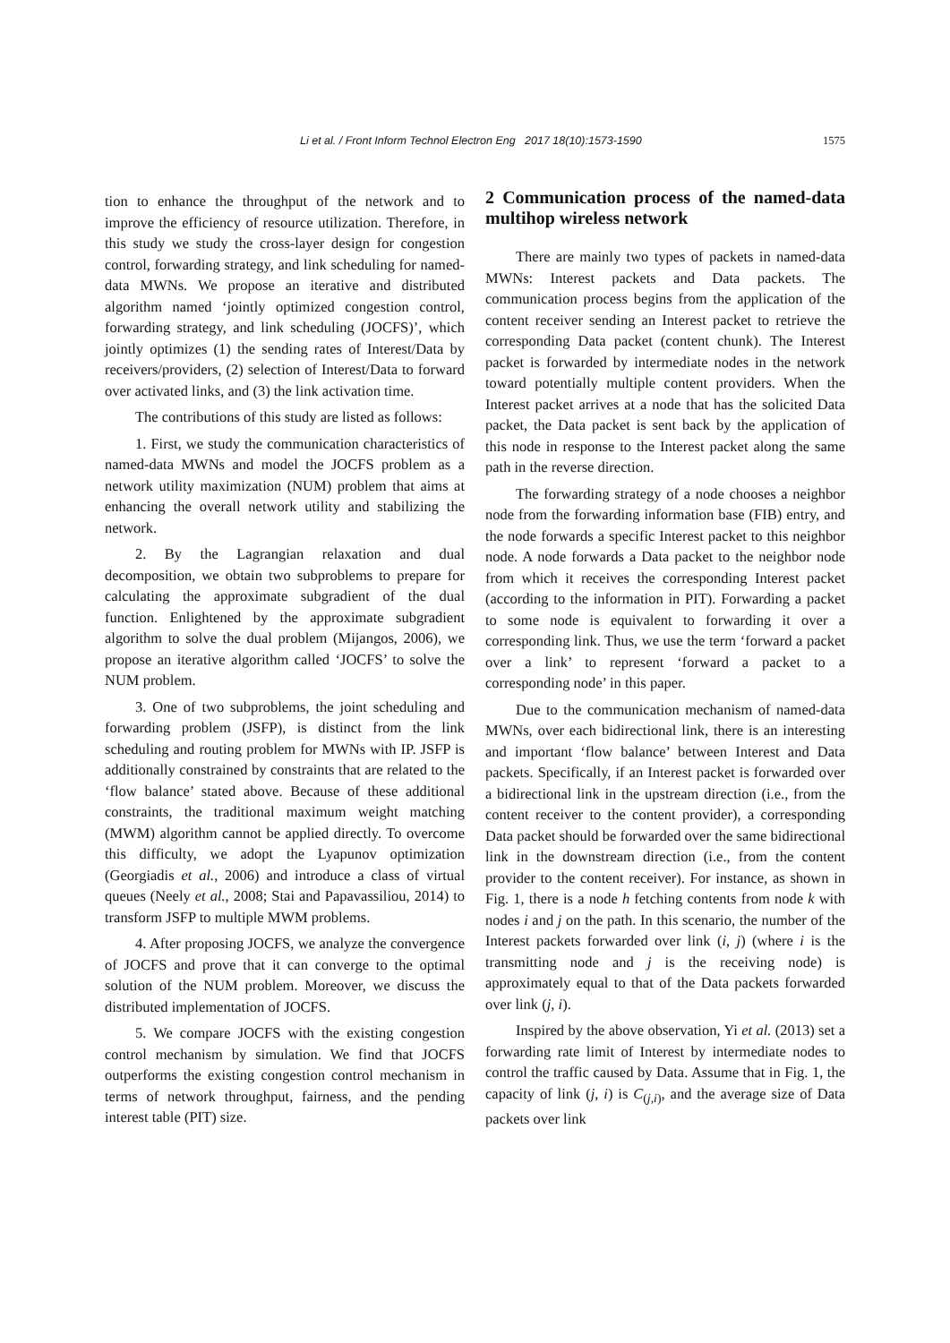Li et al. / Front Inform Technol Electron Eng 2017 18(10):1573-1590 1575
tion to enhance the throughput of the network and to improve the efficiency of resource utilization. Therefore, in this study we study the cross-layer design for congestion control, forwarding strategy, and link scheduling for named-data MWNs. We propose an iterative and distributed algorithm named ‘jointly optimized congestion control, forwarding strategy, and link scheduling (JOCFS)’, which jointly optimizes (1) the sending rates of Interest/Data by receivers/providers, (2) selection of Interest/Data to forward over activated links, and (3) the link activation time.
The contributions of this study are listed as follows:
1. First, we study the communication characteristics of named-data MWNs and model the JOCFS problem as a network utility maximization (NUM) problem that aims at enhancing the overall network utility and stabilizing the network.
2. By the Lagrangian relaxation and dual decomposition, we obtain two subproblems to prepare for calculating the approximate subgradient of the dual function. Enlightened by the approximate subgradient algorithm to solve the dual problem (Mijangos, 2006), we propose an iterative algorithm called ‘JOCFS’ to solve the NUM problem.
3. One of two subproblems, the joint scheduling and forwarding problem (JSFP), is distinct from the link scheduling and routing problem for MWNs with IP. JSFP is additionally constrained by constraints that are related to the ‘flow balance’ stated above. Because of these additional constraints, the traditional maximum weight matching (MWM) algorithm cannot be applied directly. To overcome this difficulty, we adopt the Lyapunov optimization (Georgiadis et al., 2006) and introduce a class of virtual queues (Neely et al., 2008; Stai and Papavassiliou, 2014) to transform JSFP to multiple MWM problems.
4. After proposing JOCFS, we analyze the convergence of JOCFS and prove that it can converge to the optimal solution of the NUM problem. Moreover, we discuss the distributed implementation of JOCFS.
5. We compare JOCFS with the existing congestion control mechanism by simulation. We find that JOCFS outperforms the existing congestion control mechanism in terms of network throughput, fairness, and the pending interest table (PIT) size.
2 Communication process of the named-data multihop wireless network
There are mainly two types of packets in named-data MWNs: Interest packets and Data packets. The communication process begins from the application of the content receiver sending an Interest packet to retrieve the corresponding Data packet (content chunk). The Interest packet is forwarded by intermediate nodes in the network toward potentially multiple content providers. When the Interest packet arrives at a node that has the solicited Data packet, the Data packet is sent back by the application of this node in response to the Interest packet along the same path in the reverse direction.
The forwarding strategy of a node chooses a neighbor node from the forwarding information base (FIB) entry, and the node forwards a specific Interest packet to this neighbor node. A node forwards a Data packet to the neighbor node from which it receives the corresponding Interest packet (according to the information in PIT). Forwarding a packet to some node is equivalent to forwarding it over a corresponding link. Thus, we use the term ‘forward a packet over a link’ to represent ‘forward a packet to a corresponding node’ in this paper.
Due to the communication mechanism of named-data MWNs, over each bidirectional link, there is an interesting and important ‘flow balance’ between Interest and Data packets. Specifically, if an Interest packet is forwarded over a bidirectional link in the upstream direction (i.e., from the content receiver to the content provider), a corresponding Data packet should be forwarded over the same bidirectional link in the downstream direction (i.e., from the content provider to the content receiver). For instance, as shown in Fig. 1, there is a node h fetching contents from node k with nodes i and j on the path. In this scenario, the number of the Interest packets forwarded over link (i, j) (where i is the transmitting node and j is the receiving node) is approximately equal to that of the Data packets forwarded over link (j, i).
Inspired by the above observation, Yi et al. (2013) set a forwarding rate limit of Interest by intermediate nodes to control the traffic caused by Data. Assume that in Fig. 1, the capacity of link (j, i) is C<sub>(j,i)</sub>, and the average size of Data packets over link